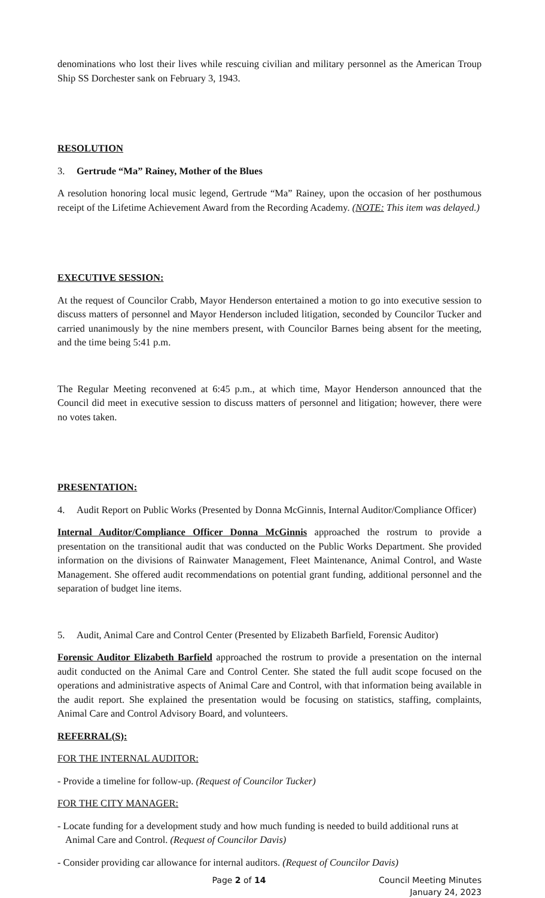denominations who lost their lives while rescuing civilian and military personnel as the American Troup Ship SS Dorchester sank on February 3, 1943.
RESOLUTION
3. Gertrude “Ma” Rainey, Mother of the Blues
A resolution honoring local music legend, Gertrude “Ma” Rainey, upon the occasion of her posthumous receipt of the Lifetime Achievement Award from the Recording Academy. (NOTE: This item was delayed.)
EXECUTIVE SESSION:
At the request of Councilor Crabb, Mayor Henderson entertained a motion to go into executive session to discuss matters of personnel and Mayor Henderson included litigation, seconded by Councilor Tucker and carried unanimously by the nine members present, with Councilor Barnes being absent for the meeting, and the time being 5:41 p.m.
The Regular Meeting reconvened at 6:45 p.m., at which time, Mayor Henderson announced that the Council did meet in executive session to discuss matters of personnel and litigation; however, there were no votes taken.
PRESENTATION:
4. Audit Report on Public Works (Presented by Donna McGinnis, Internal Auditor/Compliance Officer)
Internal Auditor/Compliance Officer Donna McGinnis approached the rostrum to provide a presentation on the transitional audit that was conducted on the Public Works Department. She provided information on the divisions of Rainwater Management, Fleet Maintenance, Animal Control, and Waste Management. She offered audit recommendations on potential grant funding, additional personnel and the separation of budget line items.
5. Audit, Animal Care and Control Center (Presented by Elizabeth Barfield, Forensic Auditor)
Forensic Auditor Elizabeth Barfield approached the rostrum to provide a presentation on the internal audit conducted on the Animal Care and Control Center. She stated the full audit scope focused on the operations and administrative aspects of Animal Care and Control, with that information being available in the audit report. She explained the presentation would be focusing on statistics, staffing, complaints, Animal Care and Control Advisory Board, and volunteers.
REFERRAL(S):
FOR THE INTERNAL AUDITOR:
- Provide a timeline for follow-up. (Request of Councilor Tucker)
FOR THE CITY MANAGER:
- Locate funding for a development study and how much funding is needed to build additional runs at Animal Care and Control. (Request of Councilor Davis)
- Consider providing car allowance for internal auditors. (Request of Councilor Davis)
Page 2 of 14 Council Meeting Minutes
January 24, 2023